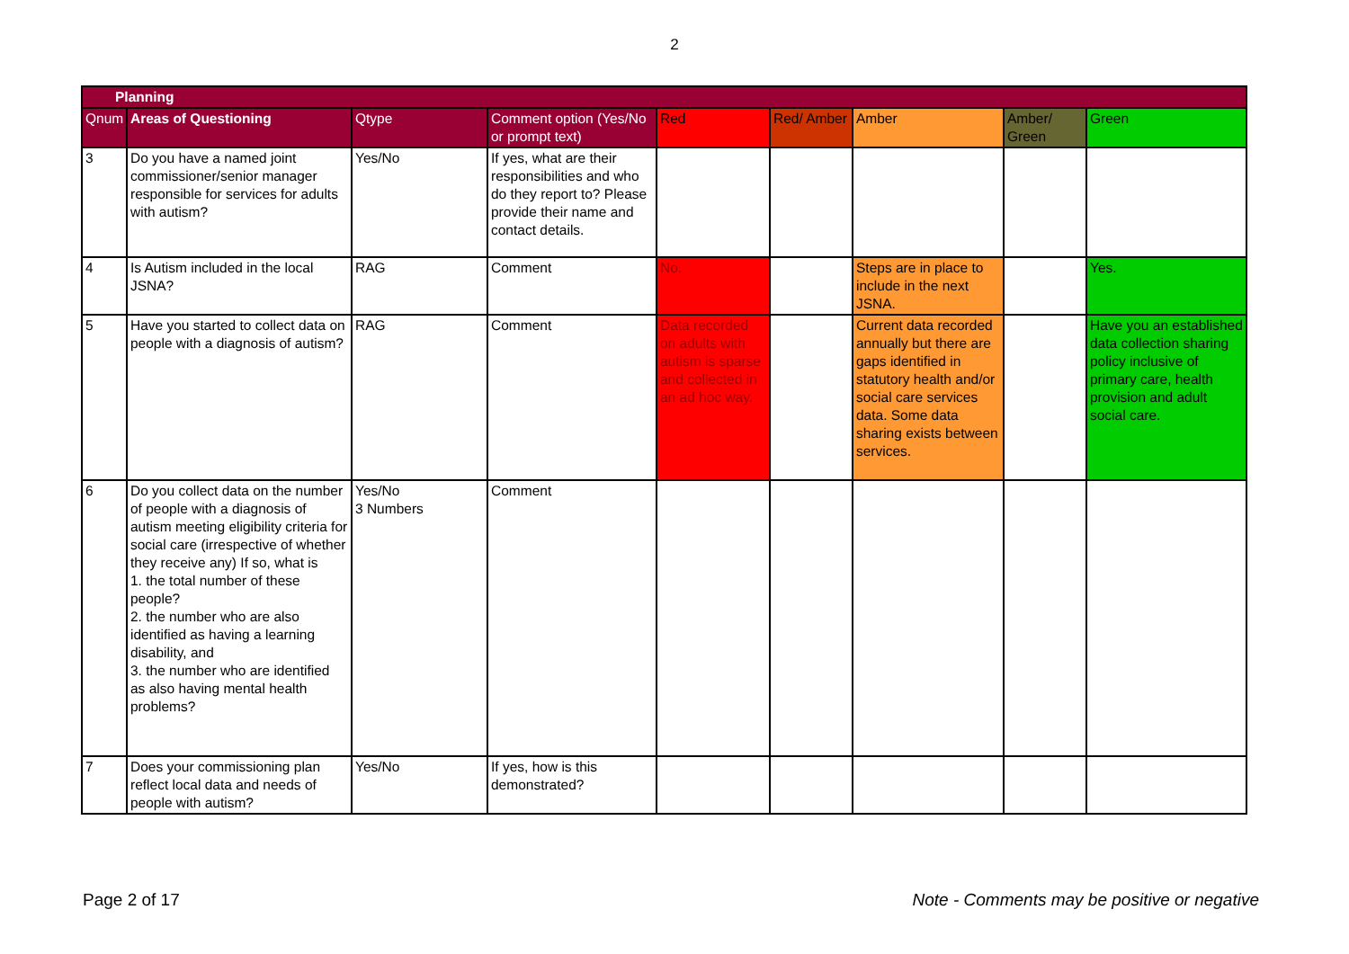2
| Planning | | | | | | | | |
| --- | --- | --- | --- | --- | --- | --- | --- | --- |
| Qnum | Areas of Questioning | Qtype | Comment option (Yes/No or prompt text) | Red | Red/ Amber | Amber | Amber/ Green | Green |
| 3 | Do you have a named joint commissioner/senior manager responsible for services for adults with autism? | Yes/No | If yes, what are their responsibilities and who do they report to? Please provide their name and contact details. | | | | | |
| 4 | Is Autism included in the local JSNA? | RAG | Comment | No. | | Steps are in place to include in the next JSNA. | | Yes. |
| 5 | Have you started to collect data on people with a diagnosis of autism? | RAG | Comment | Data recorded on adults with autism is sparse and collected in an ad hoc way. | | Current data recorded annually but there are gaps identified in statutory health and/or social care services data. Some data sharing exists between services. | | Have you an established data collection sharing policy inclusive of primary care, health provision and adult social care. |
| 6 | Do you collect data on the number of people with a diagnosis of autism meeting eligibility criteria for social care (irrespective of whether they receive any) If so, what is 1. the total number of these people? 2. the number who are also identified as having a learning disability, and 3. the number who are identified as also having mental health problems? | Yes/No 3 Numbers | Comment | | | | | |
| 7 | Does your commissioning plan reflect local data and needs of people with autism? | Yes/No | If yes, how is this demonstrated? | | | | | |
Page 2 of 17 Note - Comments may be positive or negative